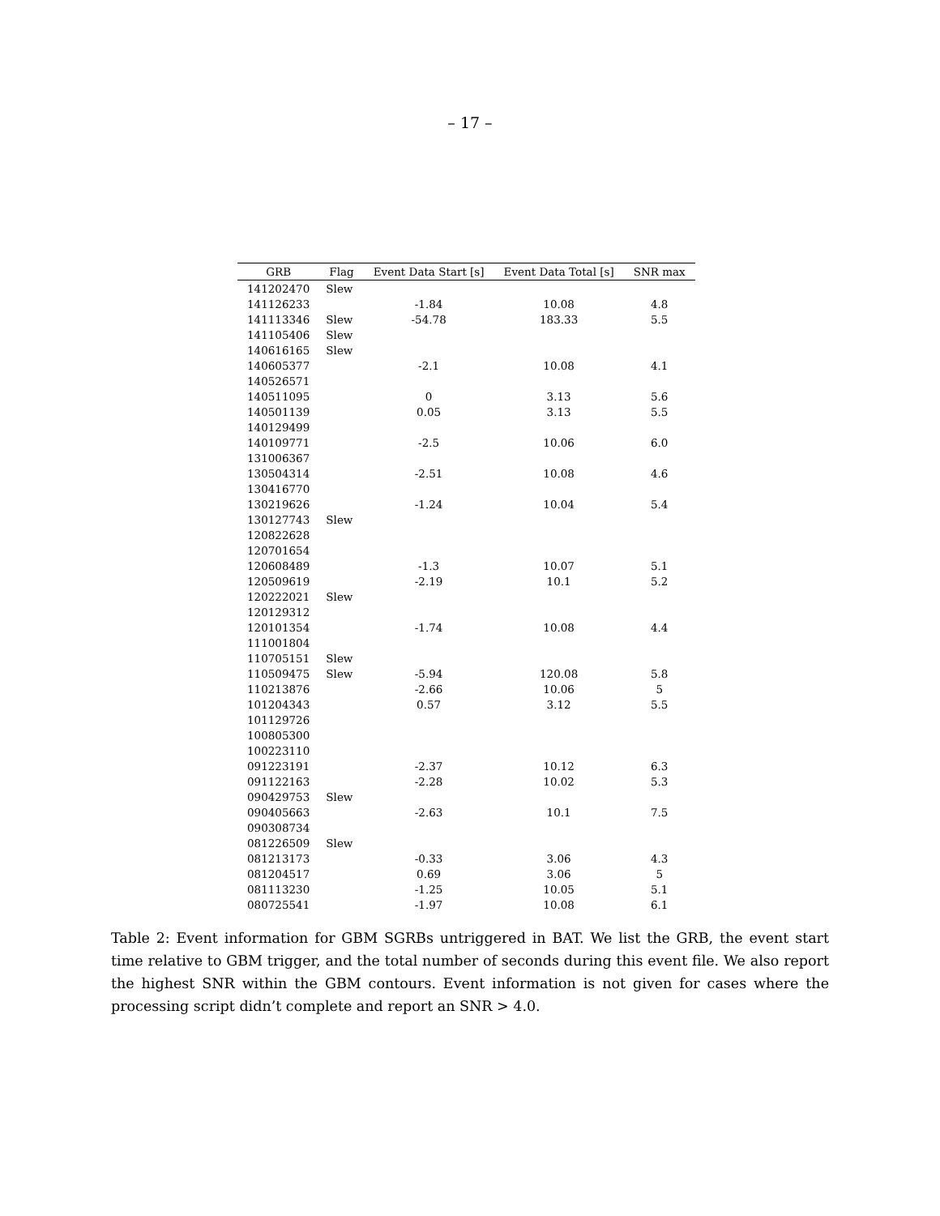– 17 –
| GRB | Flag | Event Data Start [s] | Event Data Total [s] | SNR max |
| --- | --- | --- | --- | --- |
| 141202470 | Slew | | | |
| 141126233 | | -1.84 | 10.08 | 4.8 |
| 141113346 | Slew | -54.78 | 183.33 | 5.5 |
| 141105406 | Slew | | | |
| 140616165 | Slew | | | |
| 140605377 | | -2.1 | 10.08 | 4.1 |
| 140526571 | | | | |
| 140511095 | | 0 | 3.13 | 5.6 |
| 140501139 | | 0.05 | 3.13 | 5.5 |
| 140129499 | | | | |
| 140109771 | | -2.5 | 10.06 | 6.0 |
| 131006367 | | | | |
| 130504314 | | -2.51 | 10.08 | 4.6 |
| 130416770 | | | | |
| 130219626 | | -1.24 | 10.04 | 5.4 |
| 130127743 | Slew | | | |
| 120822628 | | | | |
| 120701654 | | | | |
| 120608489 | | -1.3 | 10.07 | 5.1 |
| 120509619 | | -2.19 | 10.1 | 5.2 |
| 120222021 | Slew | | | |
| 120129312 | | | | |
| 120101354 | | -1.74 | 10.08 | 4.4 |
| 111001804 | | | | |
| 110705151 | Slew | | | |
| 110509475 | Slew | -5.94 | 120.08 | 5.8 |
| 110213876 | | -2.66 | 10.06 | 5 |
| 101204343 | | 0.57 | 3.12 | 5.5 |
| 101129726 | | | | |
| 100805300 | | | | |
| 100223110 | | | | |
| 091223191 | | -2.37 | 10.12 | 6.3 |
| 091122163 | | -2.28 | 10.02 | 5.3 |
| 090429753 | Slew | | | |
| 090405663 | | -2.63 | 10.1 | 7.5 |
| 090308734 | | | | |
| 081226509 | Slew | | | |
| 081213173 | | -0.33 | 3.06 | 4.3 |
| 081204517 | | 0.69 | 3.06 | 5 |
| 081113230 | | -1.25 | 10.05 | 5.1 |
| 080725541 | | -1.97 | 10.08 | 6.1 |
Table 2: Event information for GBM SGRBs untriggered in BAT. We list the GRB, the event start time relative to GBM trigger, and the total number of seconds during this event file. We also report the highest SNR within the GBM contours. Event information is not given for cases where the processing script didn’t complete and report an SNR > 4.0.